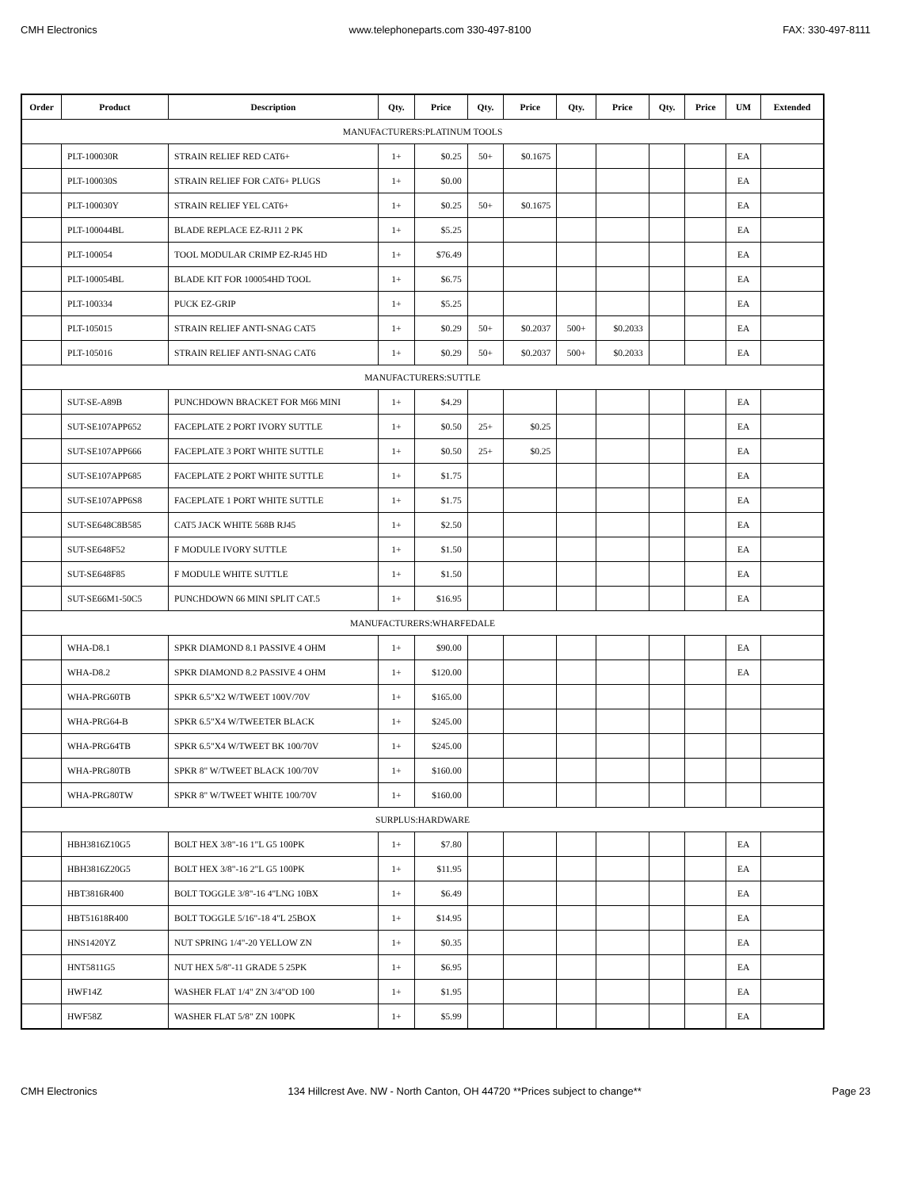CMH Electronics www.telephoneparts.com 330-497-8100 FAX: 330-497-8111
| Order | Product | Description | Qty. | Price | Qty. | Price | Qty. | Price | Qty. | Price | UM | Extended |
| --- | --- | --- | --- | --- | --- | --- | --- | --- | --- | --- | --- | --- |
| MANUFACTURERS:PLATINUM TOOLS | | | | | | | | | | | | |
| | PLT-100030R | STRAIN RELIEF RED CAT6+ | 1+ | $0.25 | 50+ | $0.1675 | | | | | EA | |
| | PLT-100030S | STRAIN RELIEF FOR CAT6+ PLUGS | 1+ | $0.00 | | | | | | | EA | |
| | PLT-100030Y | STRAIN RELIEF YEL CAT6+ | 1+ | $0.25 | 50+ | $0.1675 | | | | | EA | |
| | PLT-100044BL | BLADE REPLACE EZ-RJ11 2 PK | 1+ | $5.25 | | | | | | | EA | |
| | PLT-100054 | TOOL MODULAR CRIMP EZ-RJ45 HD | 1+ | $76.49 | | | | | | | EA | |
| | PLT-100054BL | BLADE KIT FOR 100054HD TOOL | 1+ | $6.75 | | | | | | | EA | |
| | PLT-100334 | PUCK EZ-GRIP | 1+ | $5.25 | | | | | | | EA | |
| | PLT-105015 | STRAIN RELIEF ANTI-SNAG CAT5 | 1+ | $0.29 | 50+ | $0.2037 | 500+ | $0.2033 | | | EA | |
| | PLT-105016 | STRAIN RELIEF ANTI-SNAG CAT6 | 1+ | $0.29 | 50+ | $0.2037 | 500+ | $0.2033 | | | EA | |
| MANUFACTURERS:SUTTLE | | | | | | | | | | | | |
| | SUT-SE-A89B | PUNCHDOWN BRACKET FOR M66 MINI | 1+ | $4.29 | | | | | | | EA | |
| | SUT-SE107APP652 | FACEPLATE 2 PORT IVORY SUTTLE | 1+ | $0.50 | 25+ | $0.25 | | | | | EA | |
| | SUT-SE107APP666 | FACEPLATE 3 PORT WHITE SUTTLE | 1+ | $0.50 | 25+ | $0.25 | | | | | EA | |
| | SUT-SE107APP685 | FACEPLATE 2 PORT WHITE SUTTLE | 1+ | $1.75 | | | | | | | EA | |
| | SUT-SE107APP6S8 | FACEPLATE 1 PORT WHITE SUTTLE | 1+ | $1.75 | | | | | | | EA | |
| | SUT-SE648C8B585 | CAT5 JACK WHITE 568B RJ45 | 1+ | $2.50 | | | | | | | EA | |
| | SUT-SE648F52 | F MODULE IVORY SUTTLE | 1+ | $1.50 | | | | | | | EA | |
| | SUT-SE648F85 | F MODULE WHITE SUTTLE | 1+ | $1.50 | | | | | | | EA | |
| | SUT-SE66M1-50C5 | PUNCHDOWN 66 MINI SPLIT CAT.5 | 1+ | $16.95 | | | | | | | EA | |
| MANUFACTURERS:WHARFEDALE | | | | | | | | | | | | |
| | WHA-D8.1 | SPKR DIAMOND 8.1 PASSIVE 4 OHM | 1+ | $90.00 | | | | | | | EA | |
| | WHA-D8.2 | SPKR DIAMOND 8.2 PASSIVE 4 OHM | 1+ | $120.00 | | | | | | | EA | |
| | WHA-PRG60TB | SPKR 6.5"X2 W/TWEET 100V/70V | 1+ | $165.00 | | | | | | | | |
| | WHA-PRG64-B | SPKR 6.5"X4 W/TWEETER BLACK | 1+ | $245.00 | | | | | | | | |
| | WHA-PRG64TB | SPKR 6.5"X4 W/TWEET BK 100/70V | 1+ | $245.00 | | | | | | | | |
| | WHA-PRG80TB | SPKR 8" W/TWEET BLACK 100/70V | 1+ | $160.00 | | | | | | | | |
| | WHA-PRG80TW | SPKR 8" W/TWEET WHITE 100/70V | 1+ | $160.00 | | | | | | | | |
| SURPLUS:HARDWARE | | | | | | | | | | | | |
| | HBH3816Z10G5 | BOLT HEX 3/8"-16 1"L G5 100PK | 1+ | $7.80 | | | | | | | EA | |
| | HBH3816Z20G5 | BOLT HEX 3/8"-16 2"L G5 100PK | 1+ | $11.95 | | | | | | | EA | |
| | HBT3816R400 | BOLT TOGGLE 3/8"-16 4"LNG 10BX | 1+ | $6.49 | | | | | | | EA | |
| | HBT51618R400 | BOLT TOGGLE 5/16"-18 4"L 25BOX | 1+ | $14.95 | | | | | | | EA | |
| | HNS1420YZ | NUT SPRING 1/4"-20 YELLOW ZN | 1+ | $0.35 | | | | | | | EA | |
| | HNT5811G5 | NUT HEX 5/8"-11 GRADE 5 25PK | 1+ | $6.95 | | | | | | | EA | |
| | HWF14Z | WASHER FLAT 1/4" ZN 3/4"OD 100 | 1+ | $1.95 | | | | | | | EA | |
| | HWF58Z | WASHER FLAT 5/8" ZN 100PK | 1+ | $5.99 | | | | | | | EA | |
CMH Electronics 134 Hillcrest Ave. NW - North Canton, OH 44720 **Prices subject to change** Page 23